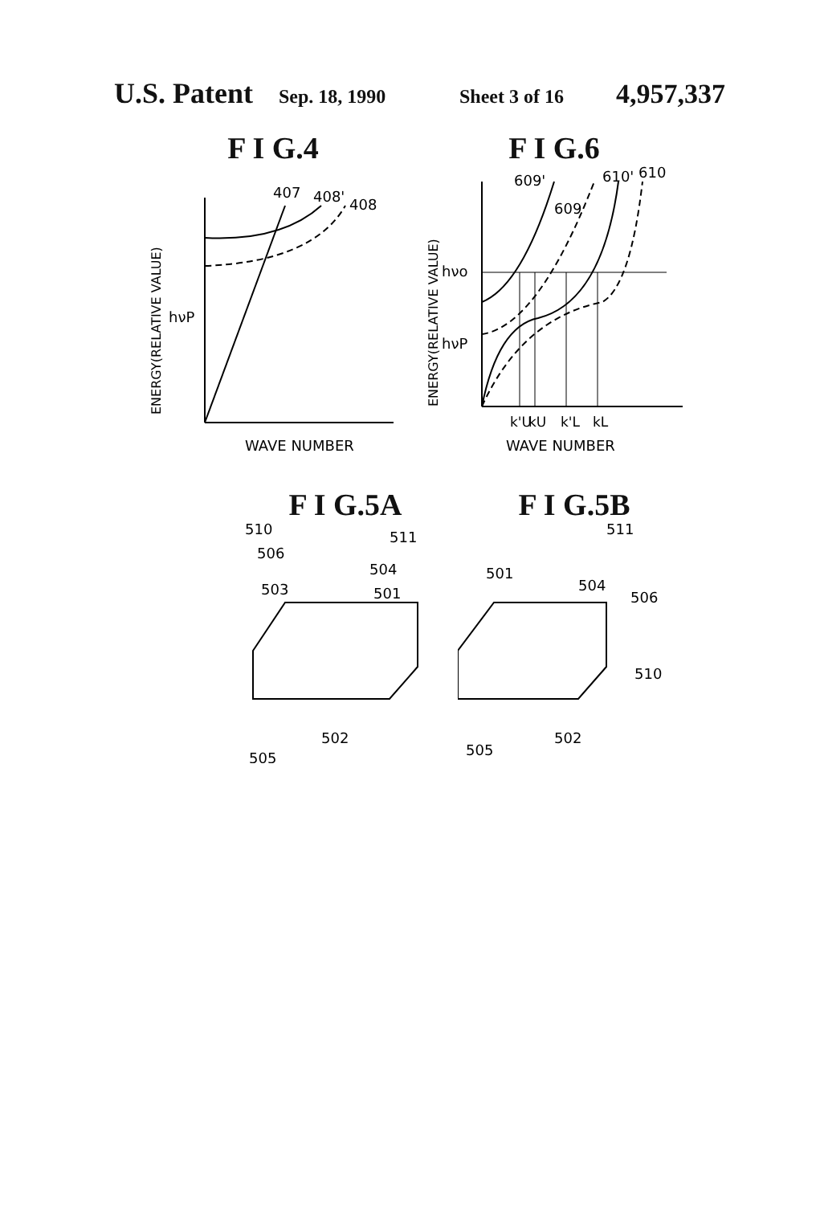U.S. Patent Sep. 18, 1990 Sheet 3 of 16 4,957,337
F I G.4
407
408'
408
hνP
WAVE NUMBER
ENERGY(RELATIVE VALUE)
F I G.6
609'
609
610'
610
hνo
hνP
k'U
kU
k'L
kL
WAVE NUMBER
ENERGY(RELATIVE VALUE)
F I G.5A
510
511
506
504
503
501
502
505
F I G.5B
511
501
504
506
510
502
505